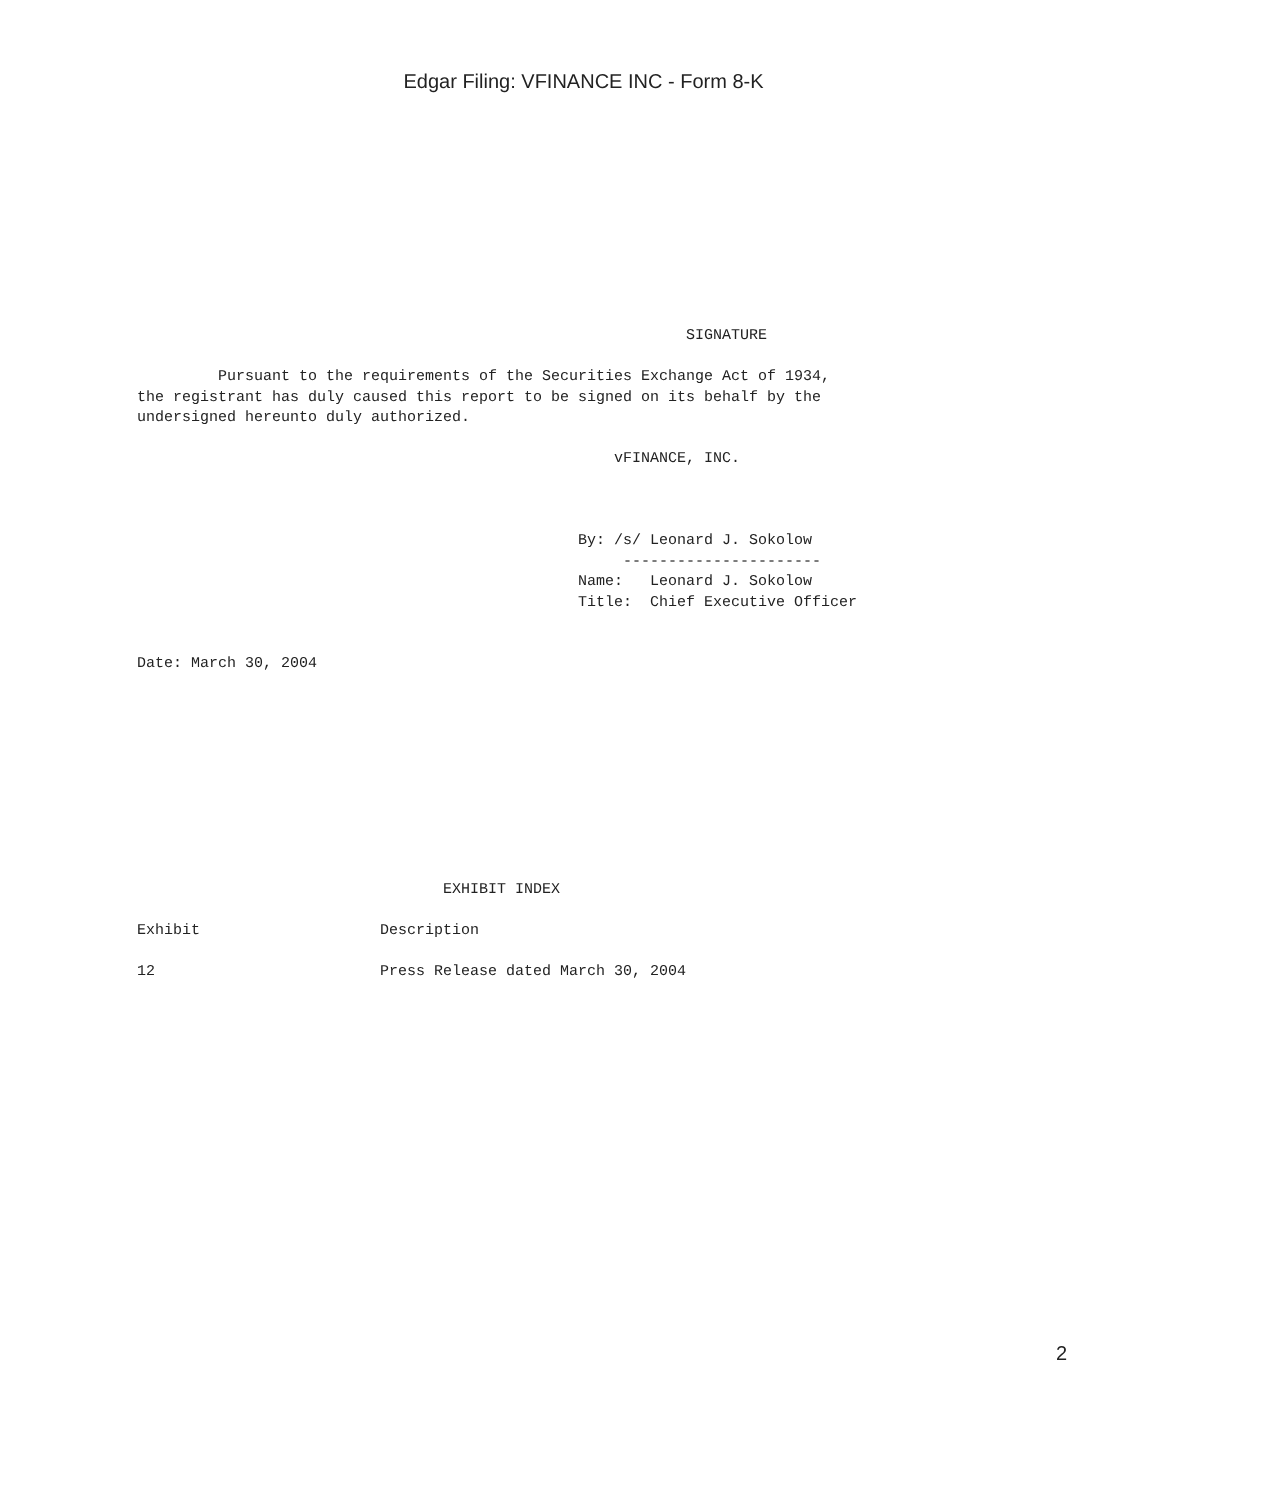Edgar Filing: VFINANCE INC - Form 8-K
                                                             SIGNATURE

         Pursuant to the requirements of the Securities Exchange Act of 1934,
the registrant has duly caused this report to be signed on its behalf by the
undersigned hereunto duly authorized.

                                                     vFINANCE, INC.



                                                 By: /s/ Leonard J. Sokolow
                                                      ----------------------
                                                 Name:   Leonard J. Sokolow
                                                 Title:  Chief Executive Officer


Date: March 30, 2004










                                  EXHIBIT INDEX

Exhibit                    Description

12                         Press Release dated March 30, 2004
2